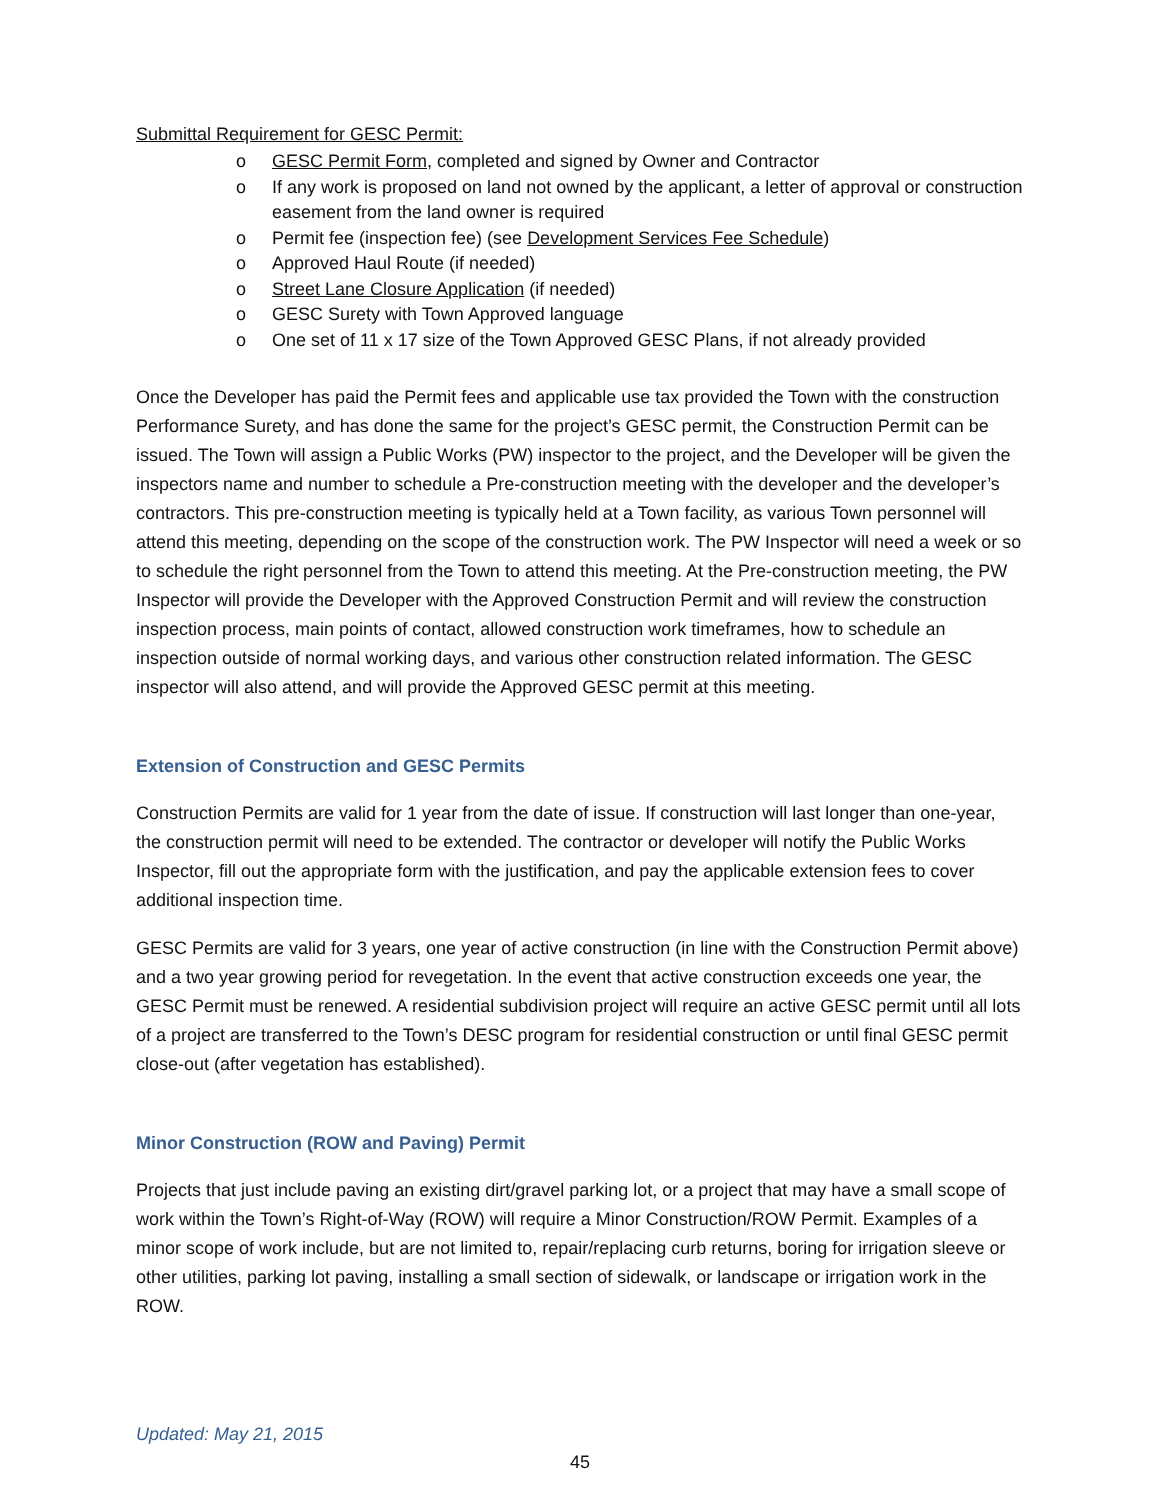Submittal Requirement for GESC Permit:
o GESC Permit Form, completed and signed by Owner and Contractor
o If any work is proposed on land not owned by the applicant, a letter of approval or construction easement from the land owner is required
o Permit fee (inspection fee) (see Development Services Fee Schedule)
o Approved Haul Route (if needed)
o Street Lane Closure Application (if needed)
o GESC Surety with Town Approved language
o One set of 11 x 17 size of the Town Approved GESC Plans, if not already provided
Once the Developer has paid the Permit fees and applicable use tax provided the Town with the construction Performance Surety, and has done the same for the project’s GESC permit, the Construction Permit can be issued. The Town will assign a Public Works (PW) inspector to the project, and the Developer will be given the inspectors name and number to schedule a Pre-construction meeting with the developer and the developer’s contractors. This pre-construction meeting is typically held at a Town facility, as various Town personnel will attend this meeting, depending on the scope of the construction work. The PW Inspector will need a week or so to schedule the right personnel from the Town to attend this meeting. At the Pre-construction meeting, the PW Inspector will provide the Developer with the Approved Construction Permit and will review the construction inspection process, main points of contact, allowed construction work timeframes, how to schedule an inspection outside of normal working days, and various other construction related information. The GESC inspector will also attend, and will provide the Approved GESC permit at this meeting.
Extension of Construction and GESC Permits
Construction Permits are valid for 1 year from the date of issue. If construction will last longer than one-year, the construction permit will need to be extended. The contractor or developer will notify the Public Works Inspector, fill out the appropriate form with the justification, and pay the applicable extension fees to cover additional inspection time.
GESC Permits are valid for 3 years, one year of active construction (in line with the Construction Permit above) and a two year growing period for revegetation. In the event that active construction exceeds one year, the GESC Permit must be renewed. A residential subdivision project will require an active GESC permit until all lots of a project are transferred to the Town’s DESC program for residential construction or until final GESC permit close-out (after vegetation has established).
Minor Construction (ROW and Paving) Permit
Projects that just include paving an existing dirt/gravel parking lot, or a project that may have a small scope of work within the Town’s Right-of-Way (ROW) will require a Minor Construction/ROW Permit. Examples of a minor scope of work include, but are not limited to, repair/replacing curb returns, boring for irrigation sleeve or other utilities, parking lot paving, installing a small section of sidewalk, or landscape or irrigation work in the ROW.
Updated: May 21, 2015
45